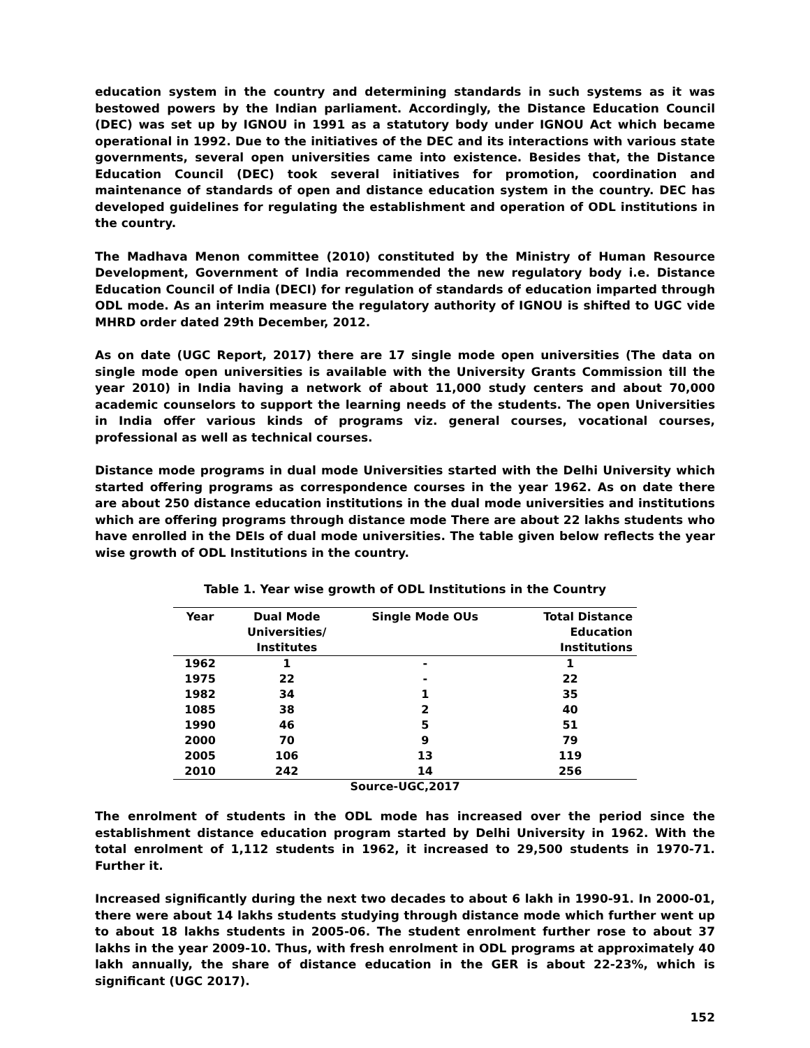education system in the country and determining standards in such systems as it was bestowed powers by the Indian parliament. Accordingly, the Distance Education Council (DEC) was set up by IGNOU in 1991 as a statutory body under IGNOU Act which became operational in 1992. Due to the initiatives of the DEC and its interactions with various state governments, several open universities came into existence. Besides that, the Distance Education Council (DEC) took several initiatives for promotion, coordination and maintenance of standards of open and distance education system in the country. DEC has developed guidelines for regulating the establishment and operation of ODL institutions in the country.
The Madhava Menon committee (2010) constituted by the Ministry of Human Resource Development, Government of India recommended the new regulatory body i.e. Distance Education Council of India (DECI) for regulation of standards of education imparted through ODL mode. As an interim measure the regulatory authority of IGNOU is shifted to UGC vide MHRD order dated 29th December, 2012.
As on date (UGC Report, 2017) there are 17 single mode open universities (The data on single mode open universities is available with the University Grants Commission till the year 2010) in India having a network of about 11,000 study centers and about 70,000 academic counselors to support the learning needs of the students. The open Universities in India offer various kinds of programs viz. general courses, vocational courses, professional as well as technical courses.
Distance mode programs in dual mode Universities started with the Delhi University which started offering programs as correspondence courses in the year 1962. As on date there are about 250 distance education institutions in the dual mode universities and institutions which are offering programs through distance mode There are about 22 lakhs students who have enrolled in the DEIs of dual mode universities. The table given below reflects the year wise growth of ODL Institutions in the country.
Table 1. Year wise growth of ODL Institutions in the Country
| Year | Dual Mode Universities/ Institutes | Single Mode OUs | Total Distance Education Institutions |
| --- | --- | --- | --- |
| 1962 | 1 | - | 1 |
| 1975 | 22 | - | 22 |
| 1982 | 34 | 1 | 35 |
| 1085 | 38 | 2 | 40 |
| 1990 | 46 | 5 | 51 |
| 2000 | 70 | 9 | 79 |
| 2005 | 106 | 13 | 119 |
| 2010 | 242 | 14 | 256 |
Source-UGC,2017
The enrolment of students in the ODL mode has increased over the period since the establishment distance education program started by Delhi University in 1962. With the total enrolment of 1,112 students in 1962, it increased to 29,500 students in 1970-71. Further it.
Increased significantly during the next two decades to about 6 lakh in 1990-91. In 2000-01, there were about 14 lakhs students studying through distance mode which further went up to about 18 lakhs students in 2005-06. The student enrolment further rose to about 37 lakhs in the year 2009-10. Thus, with fresh enrolment in ODL programs at approximately 40 lakh annually, the share of distance education in the GER is about 22-23%, which is significant (UGC 2017).
152